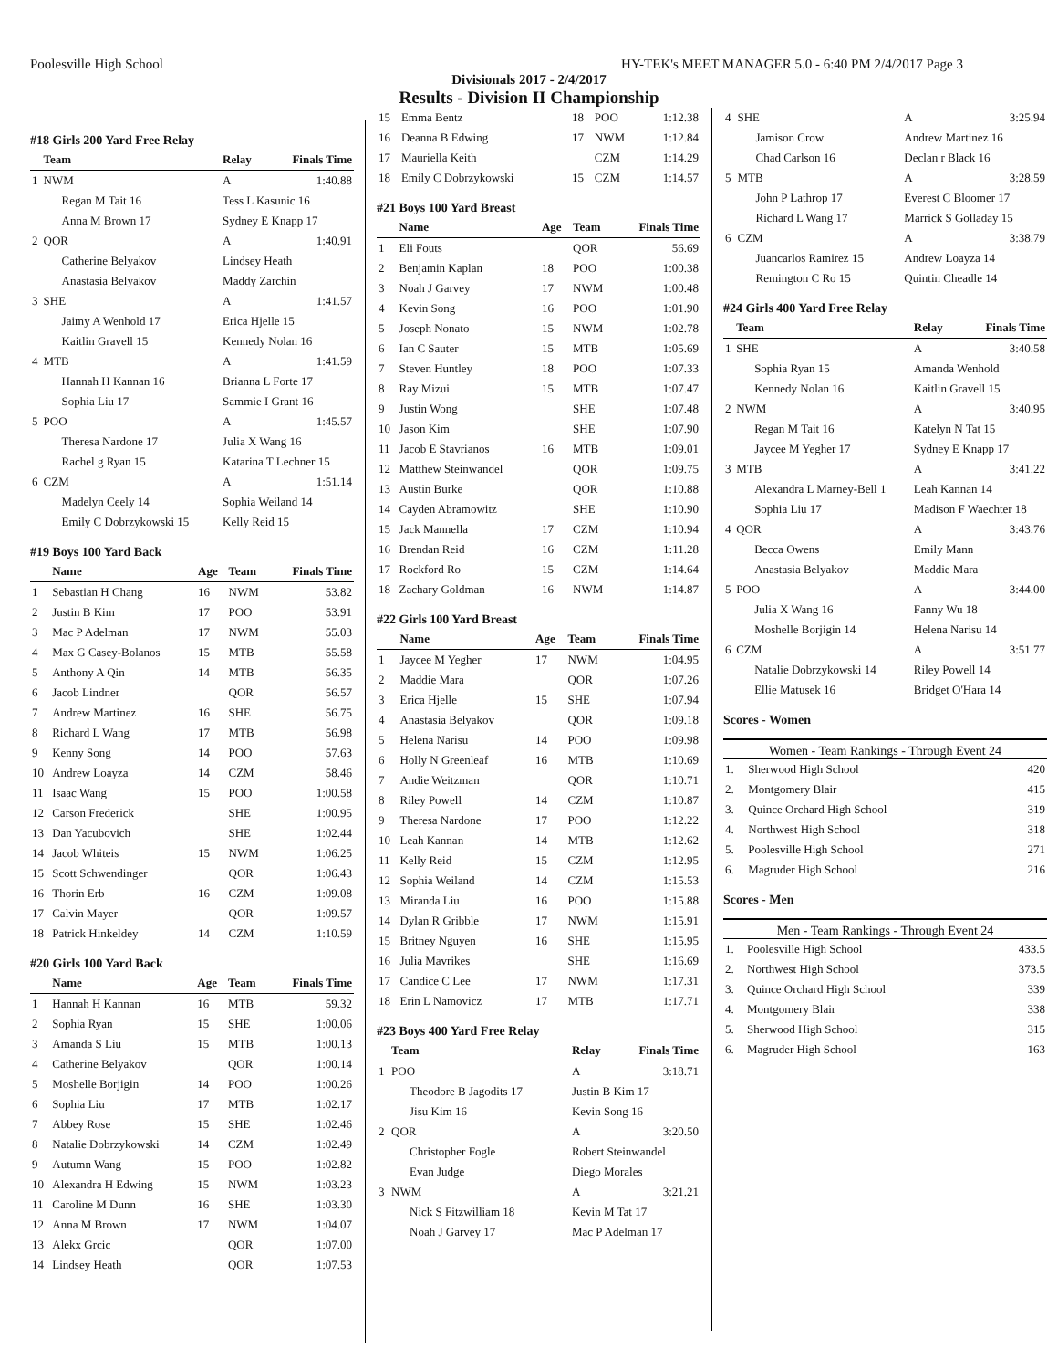Poolesville High School HY-TEK's MEET MANAGER 5.0 - 6:40 PM 2/4/2017 Page 3
Divisionals 2017 - 2/4/2017
Results - Division II Championship
#18 Girls 200 Yard Free Relay
| | Team | Relay | Finals Time |
| --- | --- | --- | --- |
| 1 | NWM | A | 1:40.88 |
| | Regan M Tait 16 | Tess L Kasunic 16 | |
| | Anna M Brown 17 | Sydney E Knapp 17 | |
| 2 | QOR | A | 1:40.91 |
| | Catherine Belyakov | Lindsey Heath | |
| | Anastasia Belyakov | Maddy Zarchin | |
| 3 | SHE | A | 1:41.57 |
| | Jaimy A Wenhold 17 | Erica Hjelle 15 | |
| | Kaitlin Gravell 15 | Kennedy Nolan 16 | |
| 4 | MTB | A | 1:41.59 |
| | Hannah H Kannan 16 | Brianna L Forte 17 | |
| | Sophia Liu 17 | Sammie I Grant 16 | |
| 5 | POO | A | 1:45.57 |
| | Theresa Nardone 17 | Julia X Wang 16 | |
| | Rachel g Ryan 15 | Katarina T Lechner 15 | |
| 6 | CZM | A | 1:51.14 |
| | Madelyn Ceely 14 | Sophia Weiland 14 | |
| | Emily C Dobrzykowski 15 | Kelly Reid 15 | |
#19 Boys 100 Yard Back
| | Name | Age | Team | Finals Time |
| --- | --- | --- | --- | --- |
| 1 | Sebastian H Chang | 16 | NWM | 53.82 |
| 2 | Justin B Kim | 17 | POO | 53.91 |
| 3 | Mac P Adelman | 17 | NWM | 55.03 |
| 4 | Max G Casey-Bolanos | 15 | MTB | 55.58 |
| 5 | Anthony A Qin | 14 | MTB | 56.35 |
| 6 | Jacob Lindner | | QOR | 56.57 |
| 7 | Andrew Martinez | 16 | SHE | 56.75 |
| 8 | Richard L Wang | 17 | MTB | 56.98 |
| 9 | Kenny Song | 14 | POO | 57.63 |
| 10 | Andrew Loayza | 14 | CZM | 58.46 |
| 11 | Isaac Wang | 15 | POO | 1:00.58 |
| 12 | Carson Frederick | | SHE | 1:00.95 |
| 13 | Dan Yacubovich | | SHE | 1:02.44 |
| 14 | Jacob Whiteis | 15 | NWM | 1:06.25 |
| 15 | Scott Schwendinger | | QOR | 1:06.43 |
| 16 | Thorin Erb | 16 | CZM | 1:09.08 |
| 17 | Calvin Mayer | | QOR | 1:09.57 |
| 18 | Patrick Hinkeldey | 14 | CZM | 1:10.59 |
#20 Girls 100 Yard Back
| | Name | Age | Team | Finals Time |
| --- | --- | --- | --- | --- |
| 1 | Hannah H Kannan | 16 | MTB | 59.32 |
| 2 | Sophia Ryan | 15 | SHE | 1:00.06 |
| 3 | Amanda S Liu | 15 | MTB | 1:00.13 |
| 4 | Catherine Belyakov | | QOR | 1:00.14 |
| 5 | Moshelle Borjigin | 14 | POO | 1:00.26 |
| 6 | Sophia Liu | 17 | MTB | 1:02.17 |
| 7 | Abbey Rose | 15 | SHE | 1:02.46 |
| 8 | Natalie Dobrzykowski | 14 | CZM | 1:02.49 |
| 9 | Autumn Wang | 15 | POO | 1:02.82 |
| 10 | Alexandra H Edwing | 15 | NWM | 1:03.23 |
| 11 | Caroline M Dunn | 16 | SHE | 1:03.30 |
| 12 | Anna M Brown | 17 | NWM | 1:04.07 |
| 13 | Alekx Grcic | | QOR | 1:07.00 |
| 14 | Lindsey Heath | | QOR | 1:07.53 |
| 15 | Emma Bentz | 18 | POO | 1:12.38 |
| 16 | Deanna B Edwing | 17 | NWM | 1:12.84 |
| 17 | Mauriella Keith | | CZM | 1:14.29 |
| 18 | Emily C Dobrzykowski | 15 | CZM | 1:14.57 |
#21 Boys 100 Yard Breast
| | Name | Age | Team | Finals Time |
| --- | --- | --- | --- | --- |
| 1 | Eli Fouts | | QOR | 56.69 |
| 2 | Benjamin Kaplan | 18 | POO | 1:00.38 |
| 3 | Noah J Garvey | 17 | NWM | 1:00.48 |
| 4 | Kevin Song | 16 | POO | 1:01.90 |
| 5 | Joseph Nonato | 15 | NWM | 1:02.78 |
| 6 | Ian C Sauter | 15 | MTB | 1:05.69 |
| 7 | Steven Huntley | 18 | POO | 1:07.33 |
| 8 | Ray Mizui | 15 | MTB | 1:07.47 |
| 9 | Justin Wong | | SHE | 1:07.48 |
| 10 | Jason Kim | | SHE | 1:07.90 |
| 11 | Jacob E Stavrianos | 16 | MTB | 1:09.01 |
| 12 | Matthew Steinwandel | | QOR | 1:09.75 |
| 13 | Austin Burke | | QOR | 1:10.88 |
| 14 | Cayden Abramowitz | | SHE | 1:10.90 |
| 15 | Jack Mannella | 17 | CZM | 1:10.94 |
| 16 | Brendan Reid | 16 | CZM | 1:11.28 |
| 17 | Rockford Ro | 15 | CZM | 1:14.64 |
| 18 | Zachary Goldman | 16 | NWM | 1:14.87 |
#22 Girls 100 Yard Breast
| | Name | Age | Team | Finals Time |
| --- | --- | --- | --- | --- |
| 1 | Jaycee M Yegher | 17 | NWM | 1:04.95 |
| 2 | Maddie Mara | | QOR | 1:07.26 |
| 3 | Erica Hjelle | 15 | SHE | 1:07.94 |
| 4 | Anastasia Belyakov | | QOR | 1:09.18 |
| 5 | Helena Narisu | 14 | POO | 1:09.98 |
| 6 | Holly N Greenleaf | 16 | MTB | 1:10.69 |
| 7 | Andie Weitzman | | QOR | 1:10.71 |
| 8 | Riley Powell | 14 | CZM | 1:10.87 |
| 9 | Theresa Nardone | 17 | POO | 1:12.22 |
| 10 | Leah Kannan | 14 | MTB | 1:12.62 |
| 11 | Kelly Reid | 15 | CZM | 1:12.95 |
| 12 | Sophia Weiland | 14 | CZM | 1:15.53 |
| 13 | Miranda Liu | 16 | POO | 1:15.88 |
| 14 | Dylan R Gribble | 17 | NWM | 1:15.91 |
| 15 | Britney Nguyen | 16 | SHE | 1:15.95 |
| 16 | Julia Mavrikes | | SHE | 1:16.69 |
| 17 | Candice C Lee | 17 | NWM | 1:17.31 |
| 18 | Erin L Namovicz | 17 | MTB | 1:17.71 |
#23 Boys 400 Yard Free Relay
| | Team | Relay | Finals Time |
| --- | --- | --- | --- |
| 1 | POO | A | 3:18.71 |
| | Theodore B Jagodits 17 | Justin B Kim 17 | |
| | Jisu Kim 16 | Kevin Song 16 | |
| 2 | QOR | A | 3:20.50 |
| | Christopher Fogle | Robert Steinwandel | |
| | Evan Judge | Diego Morales | |
| 3 | NWM | A | 3:21.21 |
| | Nick S Fitzwilliam 18 | Kevin M Tat 17 | |
| | Noah J Garvey 17 | Mac P Adelman 17 | |
| 4 | SHE | A | 3:25.94 |
| | Jamison Crow | Andrew Martinez 16 | |
| | Chad Carlson 16 | Declan r Black 16 | |
| 5 | MTB | A | 3:28.59 |
| | John P Lathrop 17 | Everest C Bloomer 17 | |
| | Richard L Wang 17 | Marrick S Golladay 15 | |
| 6 | CZM | A | 3:38.79 |
| | Juancarlos Ramirez 15 | Andrew Loayza 14 | |
| | Remington C Ro 15 | Quintin Cheadle 14 | |
#24 Girls 400 Yard Free Relay
| | Team | Relay | Finals Time |
| --- | --- | --- | --- |
| 1 | SHE | A | 3:40.58 |
| | Sophia Ryan 15 | Amanda Wenhold | |
| | Kennedy Nolan 16 | Kaitlin Gravell 15 | |
| 2 | NWM | A | 3:40.95 |
| | Regan M Tait 16 | Katelyn N Tat 15 | |
| | Jaycee M Yegher 17 | Sydney E Knapp 17 | |
| 3 | MTB | A | 3:41.22 |
| | Alexandra L Marney-Bell 1 | Leah Kannan 14 | |
| | Sophia Liu 17 | Madison F Waechter 18 | |
| 4 | QOR | A | 3:43.76 |
| | Becca Owens | Emily Mann | |
| | Anastasia Belyakov | Maddie Mara | |
| 5 | POO | A | 3:44.00 |
| | Julia X Wang 16 | Fanny Wu 18 | |
| | Moshelle Borjigin 14 | Helena Narisu 14 | |
| 6 | CZM | A | 3:51.77 |
| | Natalie Dobrzykowski 14 | Riley Powell 14 | |
| | Ellie Matusek 16 | Bridget O'Hara 14 | |
Scores - Women
Women - Team Rankings - Through Event 24
| 1. | Sherwood High School | 420 |
| 2. | Montgomery Blair | 415 |
| 3. | Quince Orchard High School | 319 |
| 4. | Northwest High School | 318 |
| 5. | Poolesville High School | 271 |
| 6. | Magruder High School | 216 |
Scores - Men
Men - Team Rankings - Through Event 24
| 1. | Poolesville High School | 433.5 |
| 2. | Northwest High School | 373.5 |
| 3. | Quince Orchard High School | 339 |
| 4. | Montgomery Blair | 338 |
| 5. | Sherwood High School | 315 |
| 6. | Magruder High School | 163 |